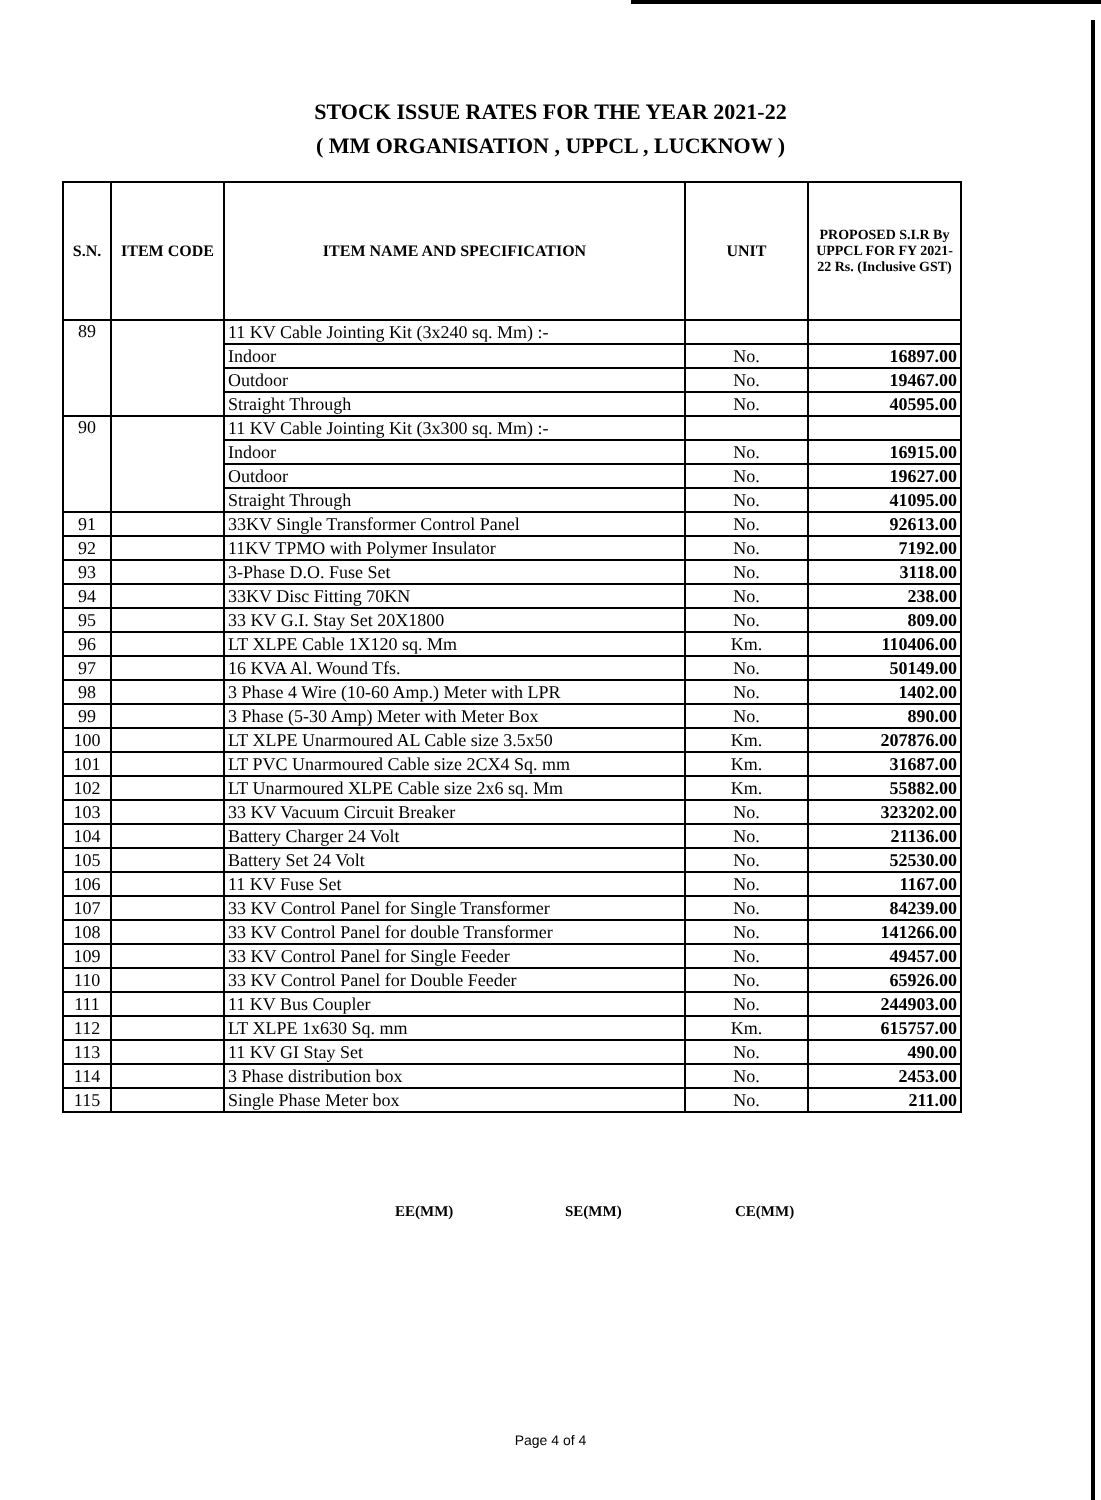STOCK ISSUE RATES FOR THE YEAR 2021-22
( MM ORGANISATION , UPPCL , LUCKNOW )
| S.N. | ITEM CODE | ITEM NAME AND SPECIFICATION | UNIT | PROPOSED S.I.R By UPPCL FOR FY 2021-22 Rs. (Inclusive GST) |
| --- | --- | --- | --- | --- |
| 89 | | 11 KV Cable Jointing Kit (3x240 sq. Mm) :- | | |
| | | Indoor | No. | 16897.00 |
| | | Outdoor | No. | 19467.00 |
| | | Straight Through | No. | 40595.00 |
| 90 | | 11 KV Cable Jointing Kit (3x300 sq. Mm) :- | | |
| | | Indoor | No. | 16915.00 |
| | | Outdoor | No. | 19627.00 |
| | | Straight Through | No. | 41095.00 |
| 91 | | 33KV Single Transformer Control Panel | No. | 92613.00 |
| 92 | | 11KV TPMO with Polymer Insulator | No. | 7192.00 |
| 93 | | 3-Phase D.O. Fuse Set | No. | 3118.00 |
| 94 | | 33KV Disc Fitting 70KN | No. | 238.00 |
| 95 | | 33 KV G.I. Stay Set 20X1800 | No. | 809.00 |
| 96 | | LT XLPE Cable 1X120 sq. Mm | Km. | 110406.00 |
| 97 | | 16 KVA Al. Wound Tfs. | No. | 50149.00 |
| 98 | | 3 Phase 4 Wire (10-60 Amp.) Meter with LPR | No. | 1402.00 |
| 99 | | 3 Phase (5-30 Amp) Meter with Meter Box | No. | 890.00 |
| 100 | | LT XLPE Unarmoured AL Cable size 3.5x50 | Km. | 207876.00 |
| 101 | | LT PVC Unarmoured Cable size 2CX4 Sq. mm | Km. | 31687.00 |
| 102 | | LT Unarmoured XLPE Cable size 2x6 sq. Mm | Km. | 55882.00 |
| 103 | | 33 KV Vacuum Circuit Breaker | No. | 323202.00 |
| 104 | | Battery Charger 24 Volt | No. | 21136.00 |
| 105 | | Battery Set 24 Volt | No. | 52530.00 |
| 106 | | 11 KV Fuse Set | No. | 1167.00 |
| 107 | | 33 KV Control Panel for Single Transformer | No. | 84239.00 |
| 108 | | 33 KV Control Panel for double Transformer | No. | 141266.00 |
| 109 | | 33 KV Control Panel for Single Feeder | No. | 49457.00 |
| 110 | | 33 KV Control Panel for Double Feeder | No. | 65926.00 |
| 111 | | 11 KV Bus Coupler | No. | 244903.00 |
| 112 | | LT XLPE 1x630 Sq. mm | Km. | 615757.00 |
| 113 | | 11 KV GI Stay Set | No. | 490.00 |
| 114 | | 3 Phase distribution box | No. | 2453.00 |
| 115 | | Single Phase Meter box | No. | 211.00 |
EE(MM) SE(MM) CE(MM)
Page 4 of 4